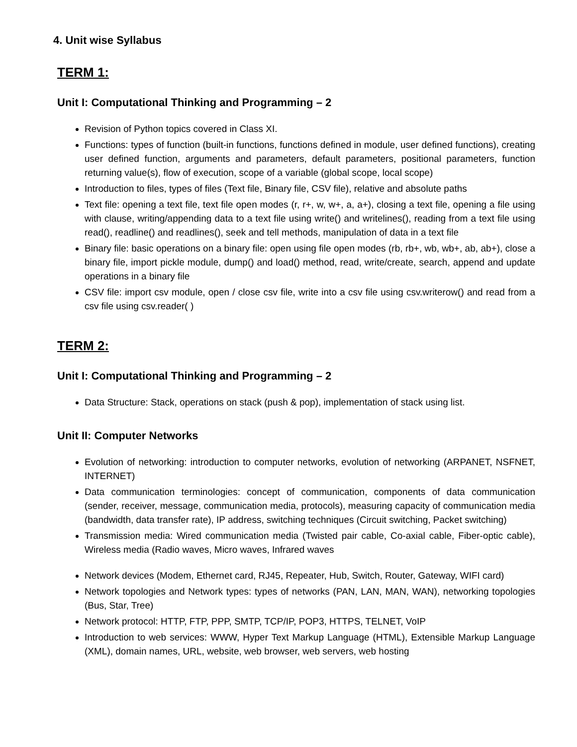4. Unit wise Syllabus
TERM 1:
Unit I: Computational Thinking and Programming – 2
Revision of Python topics covered in Class XI.
Functions: types of function (built-in functions, functions defined in module, user defined functions), creating user defined function, arguments and parameters, default parameters, positional parameters, function returning value(s), flow of execution, scope of a variable (global scope, local scope)
Introduction to files, types of files (Text file, Binary file, CSV file), relative and absolute paths
Text file: opening a text file, text file open modes (r, r+, w, w+, a, a+), closing a text file, opening a file using with clause, writing/appending data to a text file using write() and writelines(), reading from a text file using read(), readline() and readlines(), seek and tell methods, manipulation of data in a text file
Binary file: basic operations on a binary file: open using file open modes (rb, rb+, wb, wb+, ab, ab+), close a binary file, import pickle module, dump() and load() method, read, write/create, search, append and update operations in a binary file
CSV file: import csv module, open / close csv file, write into a csv file using csv.writerow() and read from a csv file using csv.reader( )
TERM 2:
Unit I: Computational Thinking and Programming – 2
Data Structure: Stack, operations on stack (push & pop), implementation of stack using list.
Unit II: Computer Networks
Evolution of networking: introduction to computer networks, evolution of networking (ARPANET, NSFNET, INTERNET)
Data communication terminologies: concept of communication, components of data communication (sender, receiver, message, communication media, protocols), measuring capacity of communication media (bandwidth, data transfer rate), IP address, switching techniques (Circuit switching, Packet switching)
Transmission media: Wired communication media (Twisted pair cable, Co-axial cable, Fiber-optic cable), Wireless media (Radio waves, Micro waves, Infrared waves
Network devices (Modem, Ethernet card, RJ45, Repeater, Hub, Switch, Router, Gateway, WIFI card)
Network topologies and Network types: types of networks (PAN, LAN, MAN, WAN), networking topologies (Bus, Star, Tree)
Network protocol: HTTP, FTP, PPP, SMTP, TCP/IP, POP3, HTTPS, TELNET, VoIP
Introduction to web services: WWW, Hyper Text Markup Language (HTML), Extensible Markup Language (XML), domain names, URL, website, web browser, web servers, web hosting